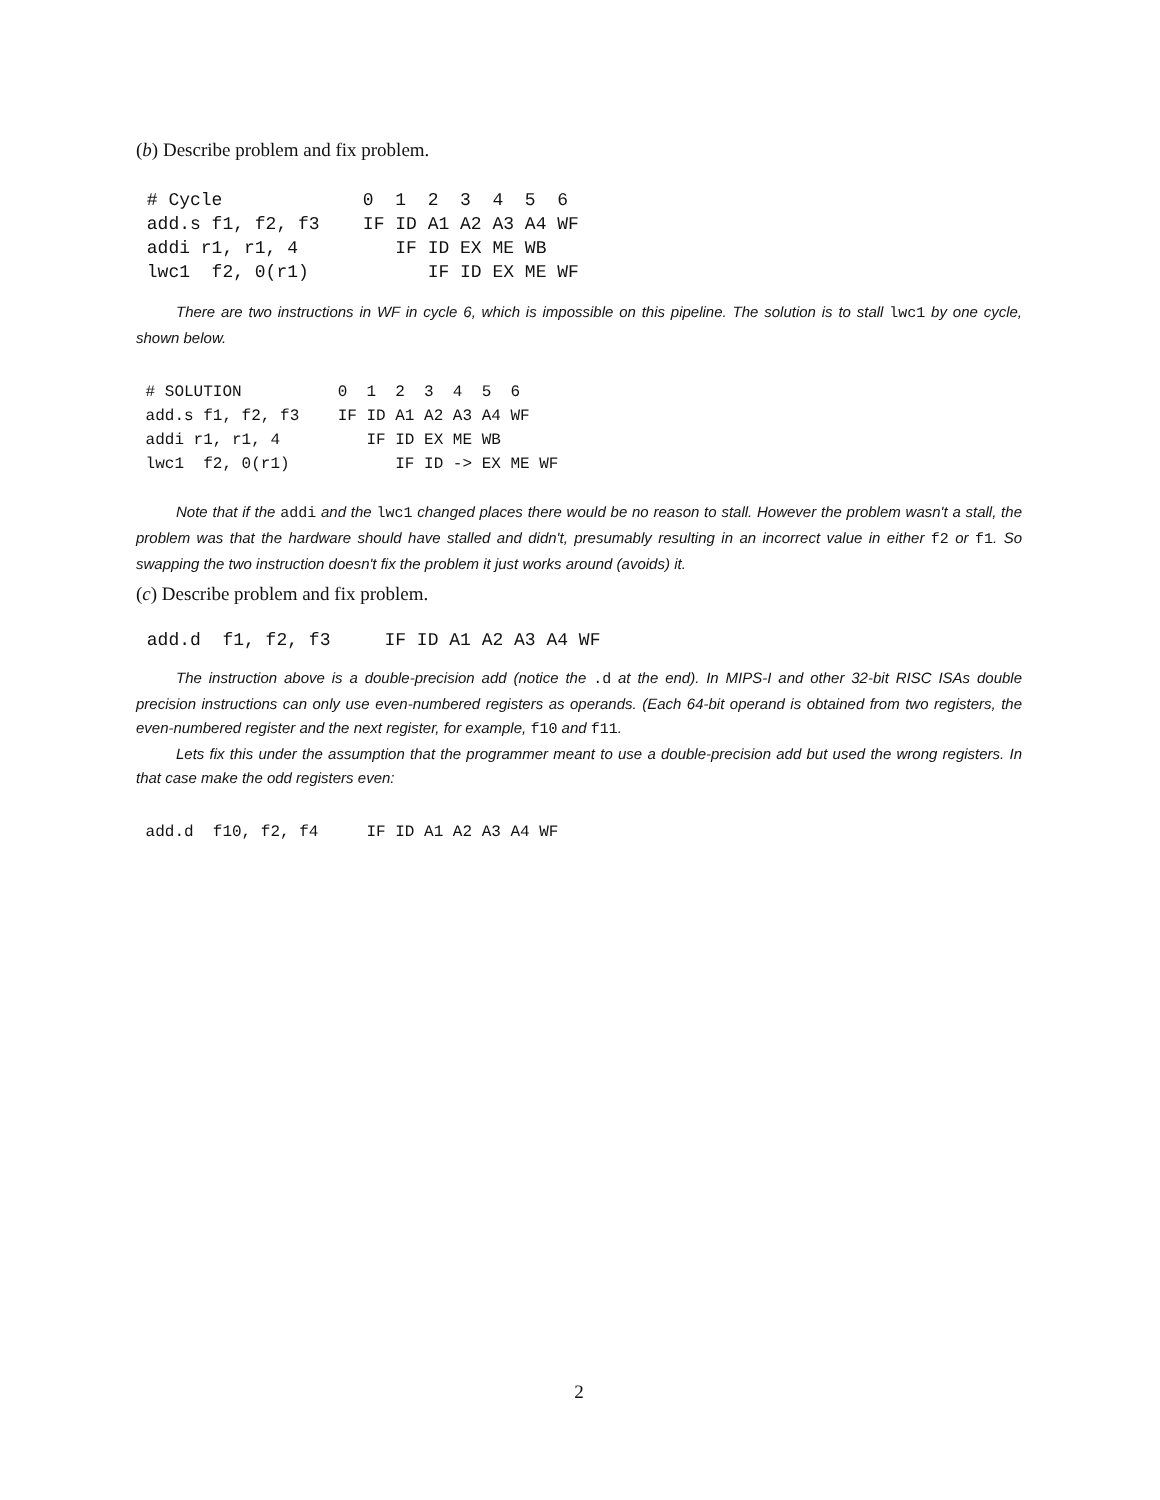(b) Describe problem and fix problem.
 # Cycle             0  1  2  3  4  5  6
 add.s f1, f2, f3    IF ID A1 A2 A3 A4 WF
 addi r1, r1, 4         IF ID EX ME WB
 lwc1  f2, 0(r1)           IF ID EX ME WF
There are two instructions in WF in cycle 6, which is impossible on this pipeline. The solution is to stall lwc1 by one cycle, shown below.
 # SOLUTION          0  1  2  3  4  5  6
 add.s f1, f2, f3    IF ID A1 A2 A3 A4 WF
 addi r1, r1, 4         IF ID EX ME WB
 lwc1  f2, 0(r1)           IF ID -> EX ME WF
Note that if the addi and the lwc1 changed places there would be no reason to stall. However the problem wasn't a stall, the problem was that the hardware should have stalled and didn't, presumably resulting in an incorrect value in either f2 or f1. So swapping the two instruction doesn't fix the problem it just works around (avoids) it.
(c) Describe problem and fix problem.
 add.d  f1, f2, f3     IF ID A1 A2 A3 A4 WF
The instruction above is a double-precision add (notice the .d at the end). In MIPS-I and other 32-bit RISC ISAs double precision instructions can only use even-numbered registers as operands. (Each 64-bit operand is obtained from two registers, the even-numbered register and the next register, for example, f10 and f11.
Lets fix this under the assumption that the programmer meant to use a double-precision add but used the wrong registers. In that case make the odd registers even:
 add.d  f10, f2, f4     IF ID A1 A2 A3 A4 WF
2